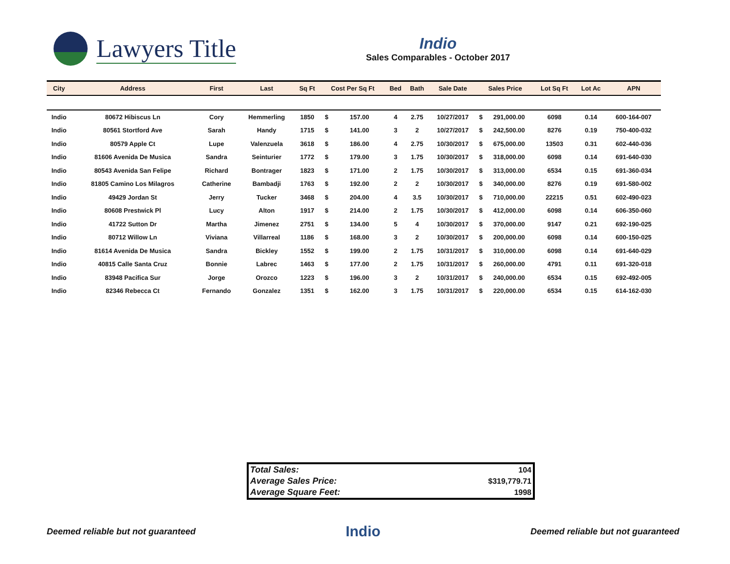Lawyers Title
Indio
Sales Comparables - October 2017
| City | Address | First | Last | Sq Ft | Cost Per Sq Ft | | Bed | Bath | Sale Date | Sales Price | | Lot Sq Ft | Lot Ac | APN |
| --- | --- | --- | --- | --- | --- | --- | --- | --- | --- | --- | --- | --- | --- | --- |
| Indio | 80672 Hibiscus Ln | Cory | Hemmerling | 1850 | $ | 157.00 | 4 | 2.75 | 10/27/2017 | $ | 291,000.00 | 6098 | 0.14 | 600-164-007 |
| Indio | 80561 Stortford Ave | Sarah | Handy | 1715 | $ | 141.00 | 3 | 2 | 10/27/2017 | $ | 242,500.00 | 8276 | 0.19 | 750-400-032 |
| Indio | 80579 Apple Ct | Lupe | Valenzuela | 3618 | $ | 186.00 | 4 | 2.75 | 10/30/2017 | $ | 675,000.00 | 13503 | 0.31 | 602-440-036 |
| Indio | 81606 Avenida De Musica | Sandra | Seinturier | 1772 | $ | 179.00 | 3 | 1.75 | 10/30/2017 | $ | 318,000.00 | 6098 | 0.14 | 691-640-030 |
| Indio | 80543 Avenida San Felipe | Richard | Bontrager | 1823 | $ | 171.00 | 2 | 1.75 | 10/30/2017 | $ | 313,000.00 | 6534 | 0.15 | 691-360-034 |
| Indio | 81805 Camino Los Milagros | Catherine | Bambadji | 1763 | $ | 192.00 | 2 | 2 | 10/30/2017 | $ | 340,000.00 | 8276 | 0.19 | 691-580-002 |
| Indio | 49429 Jordan St | Jerry | Tucker | 3468 | $ | 204.00 | 4 | 3.5 | 10/30/2017 | $ | 710,000.00 | 22215 | 0.51 | 602-490-023 |
| Indio | 80608 Prestwick Pl | Lucy | Alton | 1917 | $ | 214.00 | 2 | 1.75 | 10/30/2017 | $ | 412,000.00 | 6098 | 0.14 | 606-350-060 |
| Indio | 41722 Sutton Dr | Martha | Jimenez | 2751 | $ | 134.00 | 5 | 4 | 10/30/2017 | $ | 370,000.00 | 9147 | 0.21 | 692-190-025 |
| Indio | 80712 Willow Ln | Viviana | Villarreal | 1186 | $ | 168.00 | 3 | 2 | 10/30/2017 | $ | 200,000.00 | 6098 | 0.14 | 600-150-025 |
| Indio | 81614 Avenida De Musica | Sandra | Bickley | 1552 | $ | 199.00 | 2 | 1.75 | 10/31/2017 | $ | 310,000.00 | 6098 | 0.14 | 691-640-029 |
| Indio | 40815 Calle Santa Cruz | Bonnie | Labrec | 1463 | $ | 177.00 | 2 | 1.75 | 10/31/2017 | $ | 260,000.00 | 4791 | 0.11 | 691-320-018 |
| Indio | 83948 Pacifica Sur | Jorge | Orozco | 1223 | $ | 196.00 | 3 | 2 | 10/31/2017 | $ | 240,000.00 | 6534 | 0.15 | 692-492-005 |
| Indio | 82346 Rebecca Ct | Fernando | Gonzalez | 1351 | $ | 162.00 | 3 | 1.75 | 10/31/2017 | $ | 220,000.00 | 6534 | 0.15 | 614-162-030 |
| Total Sales: | 104 |
| Average Sales Price: | $319,779.71 |
| Average Square Feet: | 1998 |
Deemed reliable but not guaranteed Indio Deemed reliable but not guaranteed